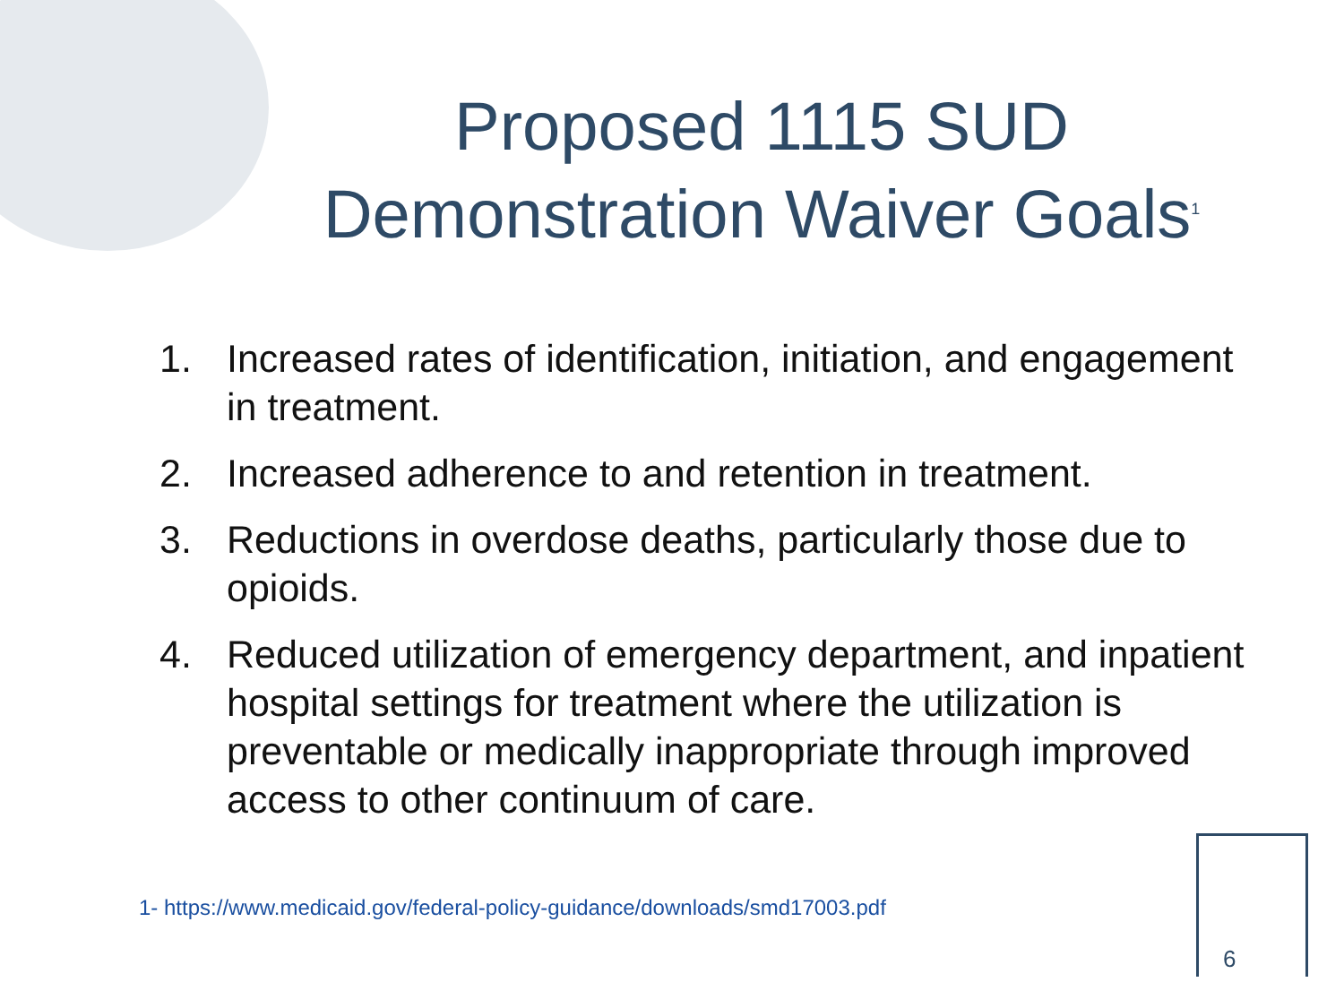Proposed 1115 SUD Demonstration Waiver Goals<sup>1</sup>
1. Increased rates of identification, initiation, and engagement in treatment.
2. Increased adherence to and retention in treatment.
3. Reductions in overdose deaths, particularly those due to opioids.
4. Reduced utilization of emergency department, and inpatient hospital settings for treatment where the utilization is preventable or medically inappropriate through improved access to other continuum of care.
1- https://www.medicaid.gov/federal-policy-guidance/downloads/smd17003.pdf
6